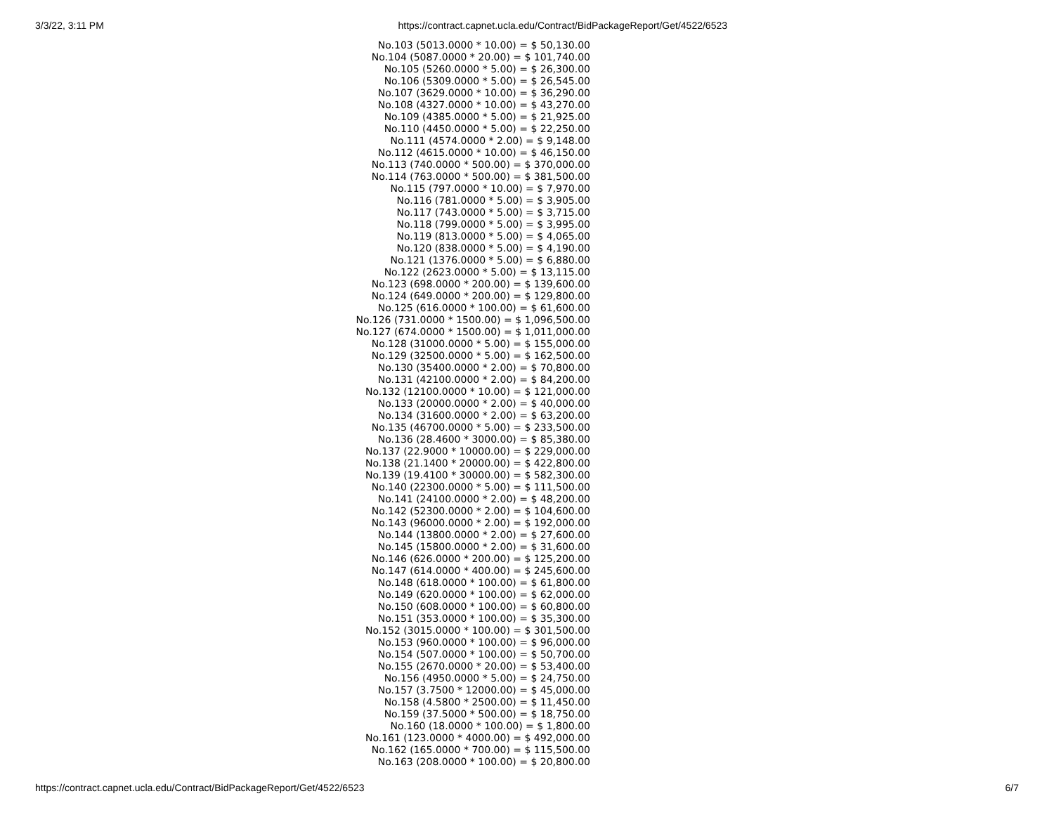3/3/22, 3:11 PM https://contract.capnet.ucla.edu/Contract/BidPackageReport/Get/4522/6523
No.103 (5013.0000 * 10.00) = $ 50,130.00
No.104 (5087.0000 * 20.00) = $ 101,740.00
No.105 (5260.0000 * 5.00) = $ 26,300.00
No.106 (5309.0000 * 5.00) = $ 26,545.00
No.107 (3629.0000 * 10.00) = $ 36,290.00
No.108 (4327.0000 * 10.00) = $ 43,270.00
No.109 (4385.0000 * 5.00) = $ 21,925.00
No.110 (4450.0000 * 5.00) = $ 22,250.00
No.111 (4574.0000 * 2.00) = $ 9,148.00
No.112 (4615.0000 * 10.00) = $ 46,150.00
No.113 (740.0000 * 500.00) = $ 370,000.00
No.114 (763.0000 * 500.00) = $ 381,500.00
No.115 (797.0000 * 10.00) = $ 7,970.00
No.116 (781.0000 * 5.00) = $ 3,905.00
No.117 (743.0000 * 5.00) = $ 3,715.00
No.118 (799.0000 * 5.00) = $ 3,995.00
No.119 (813.0000 * 5.00) = $ 4,065.00
No.120 (838.0000 * 5.00) = $ 4,190.00
No.121 (1376.0000 * 5.00) = $ 6,880.00
No.122 (2623.0000 * 5.00) = $ 13,115.00
No.123 (698.0000 * 200.00) = $ 139,600.00
No.124 (649.0000 * 200.00) = $ 129,800.00
No.125 (616.0000 * 100.00) = $ 61,600.00
No.126 (731.0000 * 1500.00) = $ 1,096,500.00
No.127 (674.0000 * 1500.00) = $ 1,011,000.00
No.128 (31000.0000 * 5.00) = $ 155,000.00
No.129 (32500.0000 * 5.00) = $ 162,500.00
No.130 (35400.0000 * 2.00) = $ 70,800.00
No.131 (42100.0000 * 2.00) = $ 84,200.00
No.132 (12100.0000 * 10.00) = $ 121,000.00
No.133 (20000.0000 * 2.00) = $ 40,000.00
No.134 (31600.0000 * 2.00) = $ 63,200.00
No.135 (46700.0000 * 5.00) = $ 233,500.00
No.136 (28.4600 * 3000.00) = $ 85,380.00
No.137 (22.9000 * 10000.00) = $ 229,000.00
No.138 (21.1400 * 20000.00) = $ 422,800.00
No.139 (19.4100 * 30000.00) = $ 582,300.00
No.140 (22300.0000 * 5.00) = $ 111,500.00
No.141 (24100.0000 * 2.00) = $ 48,200.00
No.142 (52300.0000 * 2.00) = $ 104,600.00
No.143 (96000.0000 * 2.00) = $ 192,000.00
No.144 (13800.0000 * 2.00) = $ 27,600.00
No.145 (15800.0000 * 2.00) = $ 31,600.00
No.146 (626.0000 * 200.00) = $ 125,200.00
No.147 (614.0000 * 400.00) = $ 245,600.00
No.148 (618.0000 * 100.00) = $ 61,800.00
No.149 (620.0000 * 100.00) = $ 62,000.00
No.150 (608.0000 * 100.00) = $ 60,800.00
No.151 (353.0000 * 100.00) = $ 35,300.00
No.152 (3015.0000 * 100.00) = $ 301,500.00
No.153 (960.0000 * 100.00) = $ 96,000.00
No.154 (507.0000 * 100.00) = $ 50,700.00
No.155 (2670.0000 * 20.00) = $ 53,400.00
No.156 (4950.0000 * 5.00) = $ 24,750.00
No.157 (3.7500 * 12000.00) = $ 45,000.00
No.158 (4.5800 * 2500.00) = $ 11,450.00
No.159 (37.5000 * 500.00) = $ 18,750.00
No.160 (18.0000 * 100.00) = $ 1,800.00
No.161 (123.0000 * 4000.00) = $ 492,000.00
No.162 (165.0000 * 700.00) = $ 115,500.00
No.163 (208.0000 * 100.00) = $ 20,800.00
https://contract.capnet.ucla.edu/Contract/BidPackageReport/Get/4522/6523 6/7